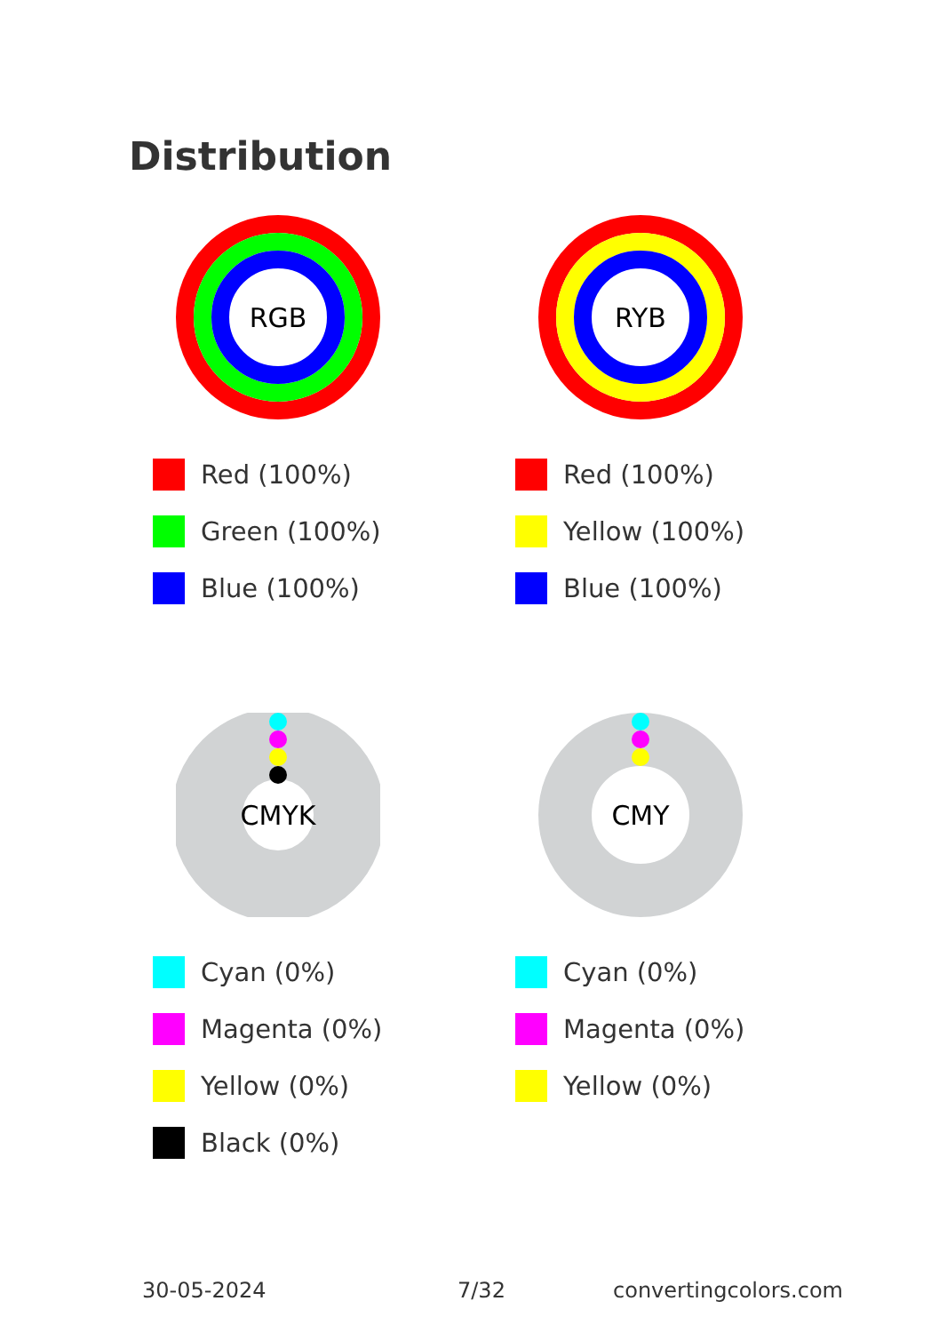Distribution
RGB
Red (100%)
Green (100%)
Blue (100%)
RYB
Red (100%)
Yellow (100%)
Blue (100%)
CMYK
Cyan (0%)
Magenta (0%)
Yellow (0%)
Black (0%)
CMY
Cyan (0%)
Magenta (0%)
Yellow (0%)
30-05-2024 7/32 convertingcolors.com